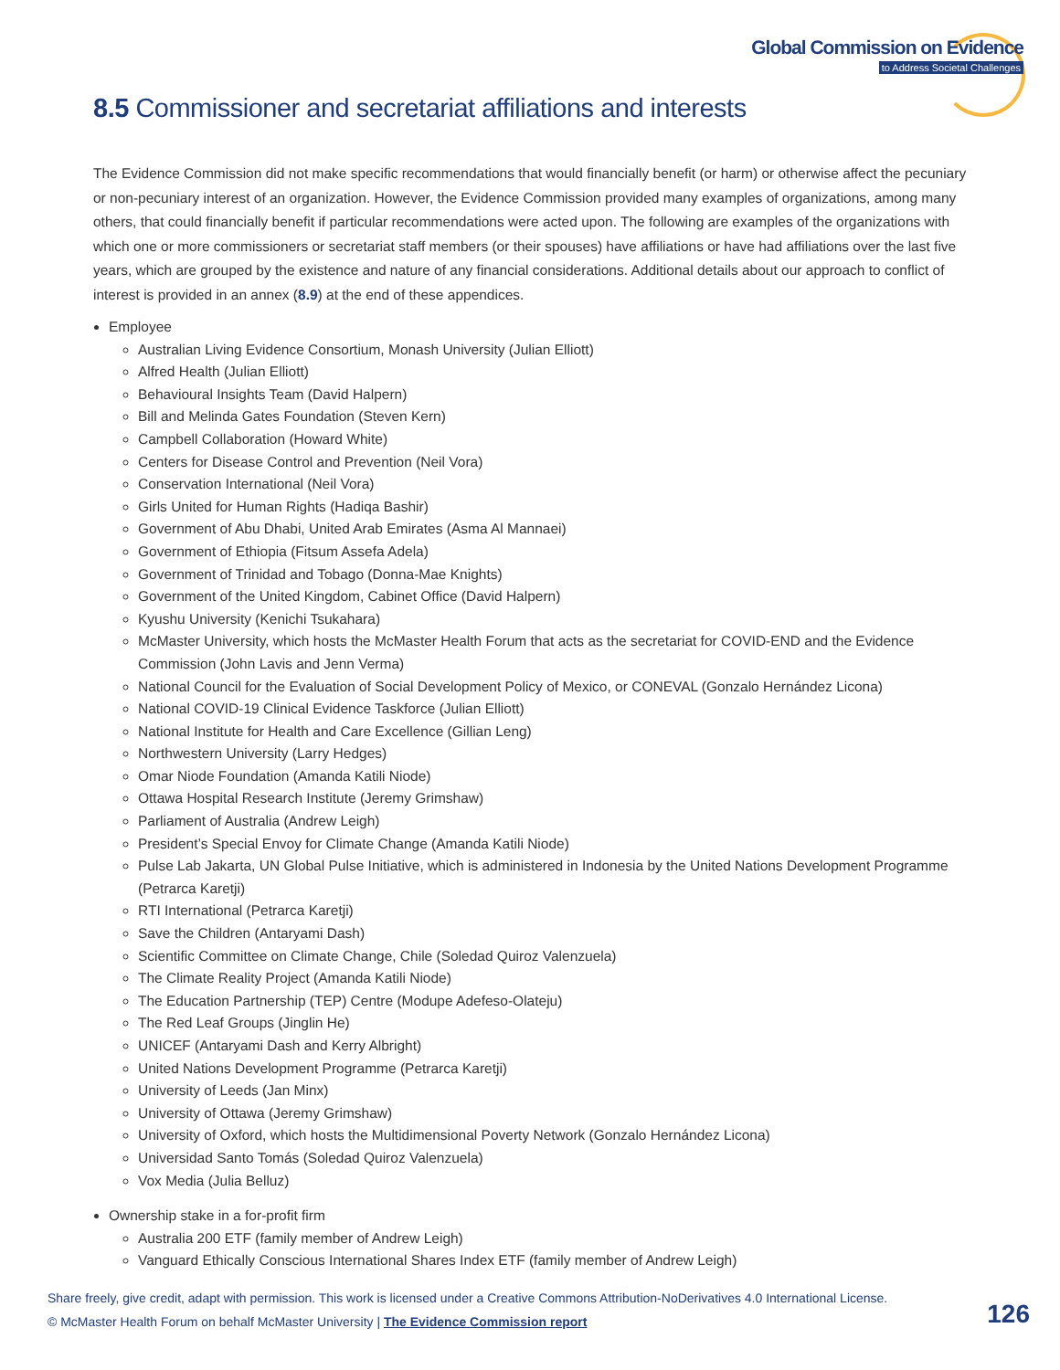Global Commission on Evidence
to Address Societal Challenges
8.5 Commissioner and secretariat affiliations and interests
The Evidence Commission did not make specific recommendations that would financially benefit (or harm) or otherwise affect the pecuniary or non-pecuniary interest of an organization. However, the Evidence Commission provided many examples of organizations, among many others, that could financially benefit if particular recommendations were acted upon. The following are examples of the organizations with which one or more commissioners or secretariat staff members (or their spouses) have affiliations or have had affiliations over the last five years, which are grouped by the existence and nature of any financial considerations. Additional details about our approach to conflict of interest is provided in an annex (8.9) at the end of these appendices.
Employee
Australian Living Evidence Consortium, Monash University (Julian Elliott)
Alfred Health (Julian Elliott)
Behavioural Insights Team (David Halpern)
Bill and Melinda Gates Foundation (Steven Kern)
Campbell Collaboration (Howard White)
Centers for Disease Control and Prevention (Neil Vora)
Conservation International (Neil Vora)
Girls United for Human Rights (Hadiqa Bashir)
Government of Abu Dhabi, United Arab Emirates (Asma Al Mannaei)
Government of Ethiopia (Fitsum Assefa Adela)
Government of Trinidad and Tobago (Donna-Mae Knights)
Government of the United Kingdom, Cabinet Office (David Halpern)
Kyushu University (Kenichi Tsukahara)
McMaster University, which hosts the McMaster Health Forum that acts as the secretariat for COVID-END and the Evidence Commission (John Lavis and Jenn Verma)
National Council for the Evaluation of Social Development Policy of Mexico, or CONEVAL (Gonzalo Hernández Licona)
National COVID-19 Clinical Evidence Taskforce (Julian Elliott)
National Institute for Health and Care Excellence (Gillian Leng)
Northwestern University (Larry Hedges)
Omar Niode Foundation (Amanda Katili Niode)
Ottawa Hospital Research Institute (Jeremy Grimshaw)
Parliament of Australia (Andrew Leigh)
President’s Special Envoy for Climate Change (Amanda Katili Niode)
Pulse Lab Jakarta, UN Global Pulse Initiative, which is administered in Indonesia by the United Nations Development Programme (Petrarca Karetji)
RTI International (Petrarca Karetji)
Save the Children (Antaryami Dash)
Scientific Committee on Climate Change, Chile (Soledad Quiroz Valenzuela)
The Climate Reality Project (Amanda Katili Niode)
The Education Partnership (TEP) Centre (Modupe Adefeso-Olateju)
The Red Leaf Groups (Jinglin He)
UNICEF (Antaryami Dash and Kerry Albright)
United Nations Development Programme (Petrarca Karetji)
University of Leeds (Jan Minx)
University of Ottawa (Jeremy Grimshaw)
University of Oxford, which hosts the Multidimensional Poverty Network (Gonzalo Hernández Licona)
Universidad Santo Tomás (Soledad Quiroz Valenzuela)
Vox Media (Julia Belluz)
Ownership stake in a for-profit firm
Australia 200 ETF (family member of Andrew Leigh)
Vanguard Ethically Conscious International Shares Index ETF (family member of Andrew Leigh)
Share freely, give credit, adapt with permission. This work is licensed under a Creative Commons Attribution-NoDerivatives 4.0 International License.
© McMaster Health Forum on behalf McMaster University | The Evidence Commission report 126